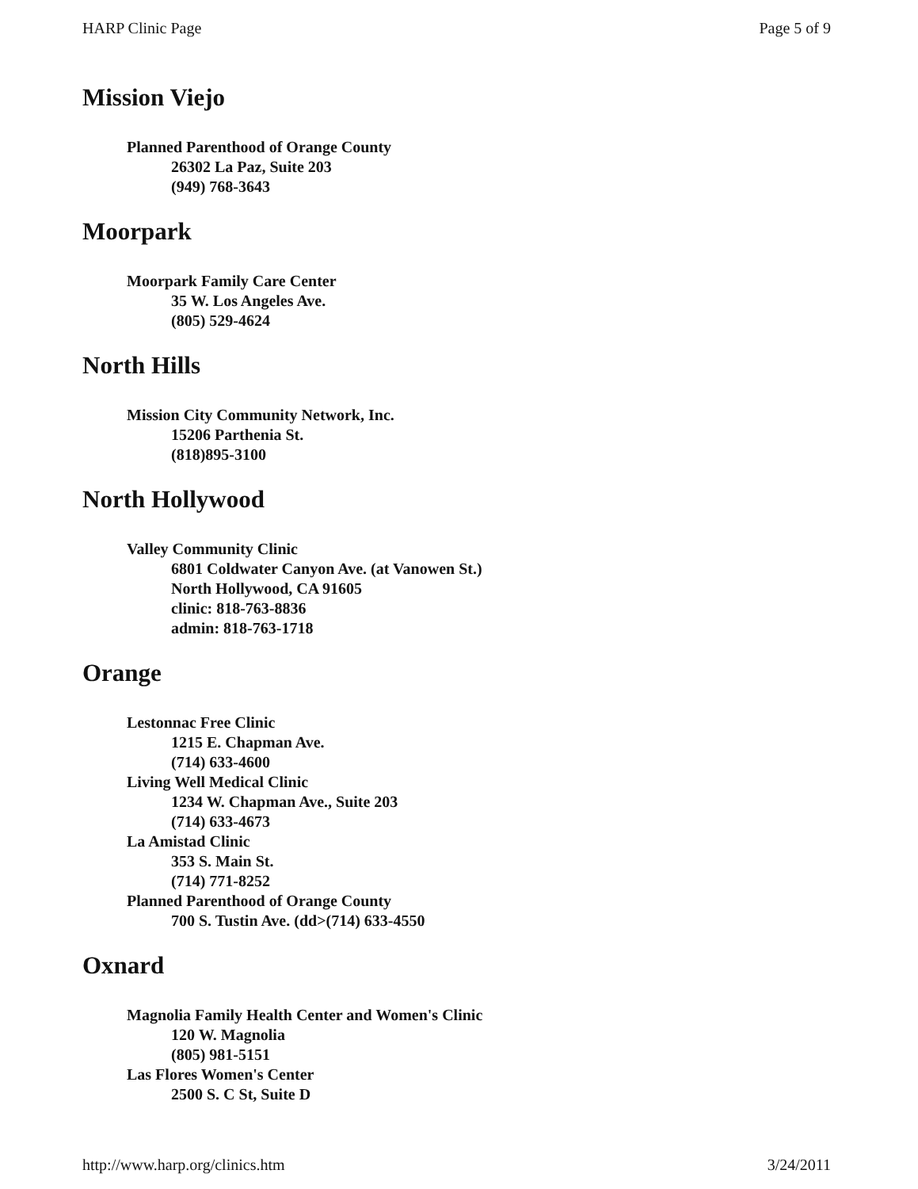HARP Clinic Page Page 5 of 9
Mission Viejo
Planned Parenthood of Orange County
26302 La Paz, Suite 203
(949) 768-3643
Moorpark
Moorpark Family Care Center
35 W. Los Angeles Ave.
(805) 529-4624
North Hills
Mission City Community Network, Inc.
15206 Parthenia St.
(818)895-3100
North Hollywood
Valley Community Clinic
6801 Coldwater Canyon Ave. (at Vanowen St.)
North Hollywood, CA 91605
clinic: 818-763-8836
admin: 818-763-1718
Orange
Lestonnac Free Clinic
1215 E. Chapman Ave.
(714) 633-4600
Living Well Medical Clinic
1234 W. Chapman Ave., Suite 203
(714) 633-4673
La Amistad Clinic
353 S. Main St.
(714) 771-8252
Planned Parenthood of Orange County
700 S. Tustin Ave. (dd>(714) 633-4550
Oxnard
Magnolia Family Health Center and Women's Clinic
120 W. Magnolia
(805) 981-5151
Las Flores Women's Center
2500 S. C St, Suite D
http://www.harp.org/clinics.htm 3/24/2011